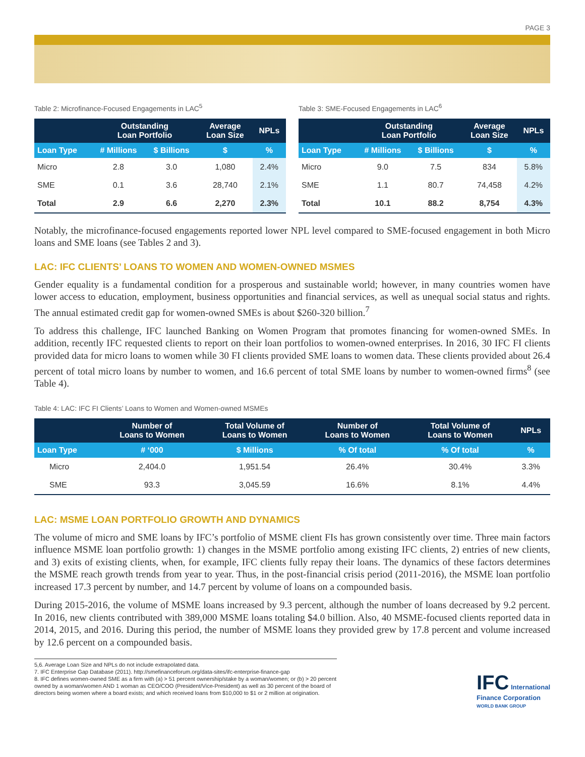PAGE 3
Table 2: Microfinance-Focused Engagements in LAC<sup>5</sup>
| | Outstanding Loan Portfolio | | Average Loan Size | NPLs |
| --- | --- | --- | --- | --- |
| Loan Type | # Millions | $ Billions | $ | % |
| Micro | 2.8 | 3.0 | 1,080 | 2.4% |
| SME | 0.1 | 3.6 | 28,740 | 2.1% |
| Total | 2.9 | 6.6 | 2,270 | 2.3% |
Table 3: SME-Focused Engagements in LAC<sup>6</sup>
| | Outstanding Loan Portfolio | | Average Loan Size | NPLs |
| --- | --- | --- | --- | --- |
| Loan Type | # Millions | $ Billions | $ | % |
| Micro | 9.0 | 7.5 | 834 | 5.8% |
| SME | 1.1 | 80.7 | 74,458 | 4.2% |
| Total | 10.1 | 88.2 | 8,754 | 4.3% |
Notably, the microfinance-focused engagements reported lower NPL level compared to SME-focused engagement in both Micro loans and SME loans (see Tables 2 and 3).
LAC: IFC CLIENTS’ LOANS TO WOMEN AND WOMEN-OWNED MSMES
Gender equality is a fundamental condition for a prosperous and sustainable world; however, in many countries women have lower access to education, employment, business opportunities and financial services, as well as unequal social status and rights. The annual estimated credit gap for women-owned SMEs is about $260-320 billion.<sup>7</sup>
To address this challenge, IFC launched Banking on Women Program that promotes financing for women-owned SMEs. In addition, recently IFC requested clients to report on their loan portfolios to women-owned enterprises. In 2016, 30 IFC FI clients provided data for micro loans to women while 30 FI clients provided SME loans to women data. These clients provided about 26.4 percent of total micro loans by number to women, and 16.6 percent of total SME loans by number to women-owned firms<sup>8</sup> (see Table 4).
Table 4: LAC: IFC FI Clients’ Loans to Women and Women-owned MSMEs
| | Number of Loans to Women | Total Volume of Loans to Women | Number of Loans to Women | Total Volume of Loans to Women | NPLs |
| --- | --- | --- | --- | --- | --- |
| Loan Type | # ‘000 | $ Millions | % Of total | % Of total | % |
| Micro | 2,404.0 | 1,951.54 | 26.4% | 30.4% | 3.3% |
| SME | 93.3 | 3,045.59 | 16.6% | 8.1% | 4.4% |
LAC: MSME LOAN PORTFOLIO GROWTH AND DYNAMICS
The volume of micro and SME loans by IFC’s portfolio of MSME client FIs has grown consistently over time. Three main factors influence MSME loan portfolio growth: 1) changes in the MSME portfolio among existing IFC clients, 2) entries of new clients, and 3) exits of existing clients, when, for example, IFC clients fully repay their loans. The dynamics of these factors determines the MSME reach growth trends from year to year. Thus, in the post-financial crisis period (2011-2016), the MSME loan portfolio increased 17.3 percent by number, and 14.7 percent by volume of loans on a compounded basis.
During 2015-2016, the volume of MSME loans increased by 9.3 percent, although the number of loans decreased by 9.2 percent. In 2016, new clients contributed with 389,000 MSME loans totaling $4.0 billion. Also, 40 MSME-focused clients reported data in 2014, 2015, and 2016. During this period, the number of MSME loans they provided grew by 17.8 percent and volume increased by 12.6 percent on a compounded basis.
5,6. Average Loan Size and NPLs do not include extrapolated data.
7. IFC Enterprise Gap Database (2011). http://smefinanceforum.org/data-sites/ifc-enterprise-finance-gap
8. IFC defines women-owned SME as a firm with (a) > 51 percent ownership/stake by a woman/women; or (b) > 20 percent owned by a woman/women AND 1 woman as CEO/COO (President/Vice-President) as well as 30 percent of the board of directors being women where a board exists; and which received loans from $10,000 to $1 or 2 million at origination.
IFC International
Finance Corporation
WORLD BANK GROUP